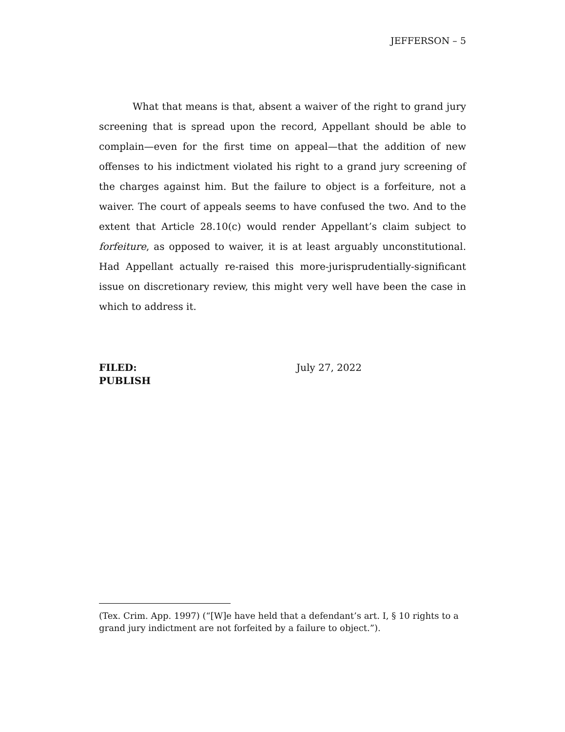JEFFERSON – 5
What that means is that, absent a waiver of the right to grand jury screening that is spread upon the record, Appellant should be able to complain—even for the first time on appeal—that the addition of new offenses to his indictment violated his right to a grand jury screening of the charges against him. But the failure to object is a forfeiture, not a waiver. The court of appeals seems to have confused the two. And to the extent that Article 28.10(c) would render Appellant’s claim subject to forfeiture, as opposed to waiver, it is at least arguably unconstitutional. Had Appellant actually re-raised this more-jurisprudentially-significant issue on discretionary review, this might very well have been the case in which to address it.
FILED:
PUBLISH
July 27, 2022
(Tex. Crim. App. 1997) (“[W]e have held that a defendant’s art. I, § 10 rights to a grand jury indictment are not forfeited by a failure to object.”).